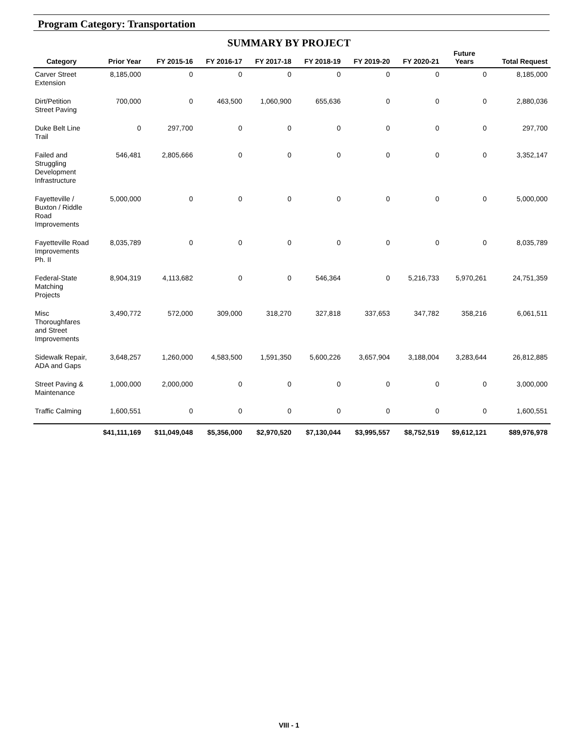Program Category: Transportation
SUMMARY BY PROJECT
| Category | Prior Year | FY 2015-16 | FY 2016-17 | FY 2017-18 | FY 2018-19 | FY 2019-20 | FY 2020-21 | Future Years | Total Request |
| --- | --- | --- | --- | --- | --- | --- | --- | --- | --- |
| Carver Street Extension | 8,185,000 | 0 | 0 | 0 | 0 | 0 | 0 | 0 | 8,185,000 |
| Dirt/Petition Street Paving | 700,000 | 0 | 463,500 | 1,060,900 | 655,636 | 0 | 0 | 0 | 2,880,036 |
| Duke Belt Line Trail | 0 | 297,700 | 0 | 0 | 0 | 0 | 0 | 0 | 297,700 |
| Failed and Struggling Development Infrastructure | 546,481 | 2,805,666 | 0 | 0 | 0 | 0 | 0 | 0 | 3,352,147 |
| Fayetteville / Buxton / Riddle Road Improvements | 5,000,000 | 0 | 0 | 0 | 0 | 0 | 0 | 0 | 5,000,000 |
| Fayetteville Road Improvements Ph. II | 8,035,789 | 0 | 0 | 0 | 0 | 0 | 0 | 0 | 8,035,789 |
| Federal-State Matching Projects | 8,904,319 | 4,113,682 | 0 | 0 | 546,364 | 0 | 5,216,733 | 5,970,261 | 24,751,359 |
| Misc Thoroughfares and Street Improvements | 3,490,772 | 572,000 | 309,000 | 318,270 | 327,818 | 337,653 | 347,782 | 358,216 | 6,061,511 |
| Sidewalk Repair, ADA and Gaps | 3,648,257 | 1,260,000 | 4,583,500 | 1,591,350 | 5,600,226 | 3,657,904 | 3,188,004 | 3,283,644 | 26,812,885 |
| Street Paving & Maintenance | 1,000,000 | 2,000,000 | 0 | 0 | 0 | 0 | 0 | 0 | 3,000,000 |
| Traffic Calming | 1,600,551 | 0 | 0 | 0 | 0 | 0 | 0 | 0 | 1,600,551 |
| | $41,111,169 | $11,049,048 | $5,356,000 | $2,970,520 | $7,130,044 | $3,995,557 | $8,752,519 | $9,612,121 | $89,976,978 |
VIII - 1